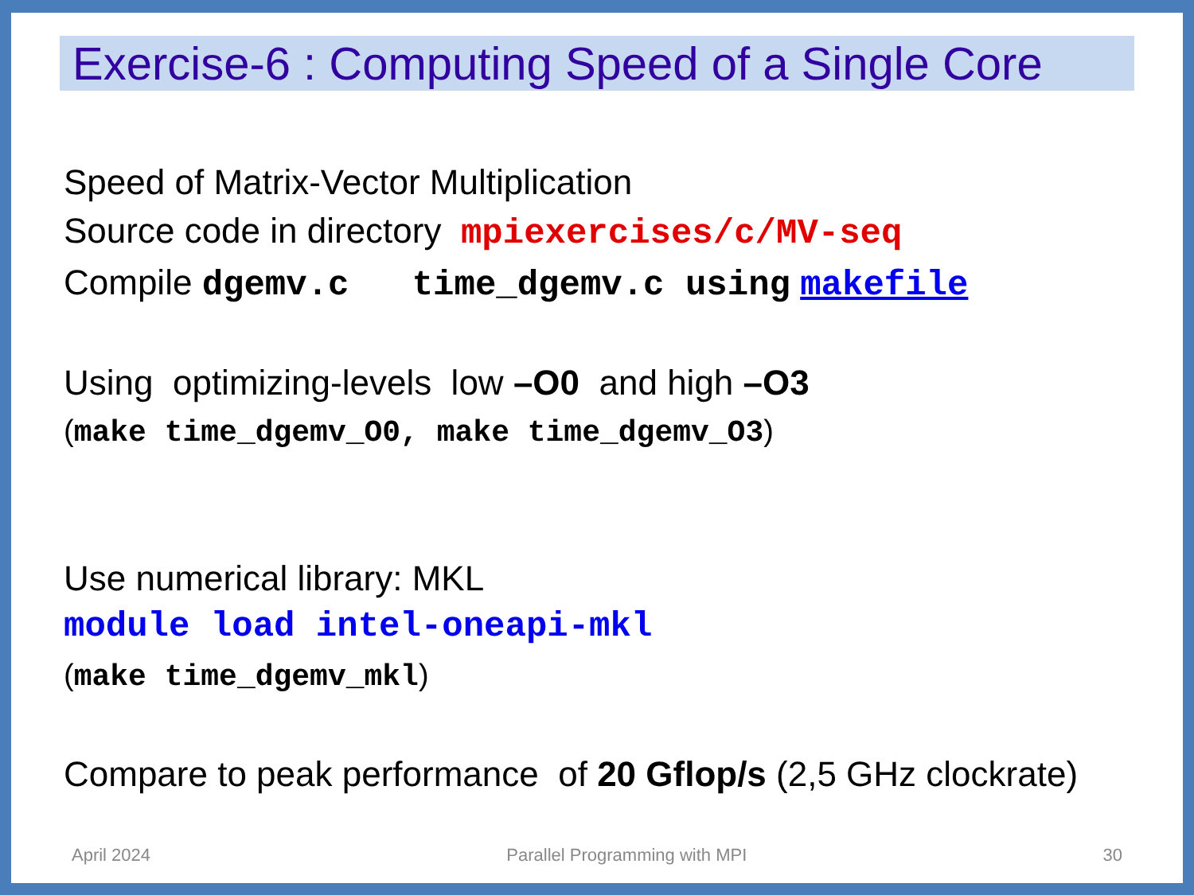Exercise-6 : Computing Speed of a Single Core
Speed of Matrix-Vector Multiplication
Source code in directory mpiexercises/c/MV-seq
Compile dgemv.c time_dgemv.c using makefile
Using optimizing-levels low –O0 and high –O3
(make time_dgemv_O0, make time_dgemv_O3)
Use numerical library: MKL
module load intel-oneapi-mkl
(make time_dgemv_mkl)
Compare to peak performance of 20 Gflop/s (2,5 GHz clockrate)
April 2024 Parallel Programming with MPI 30